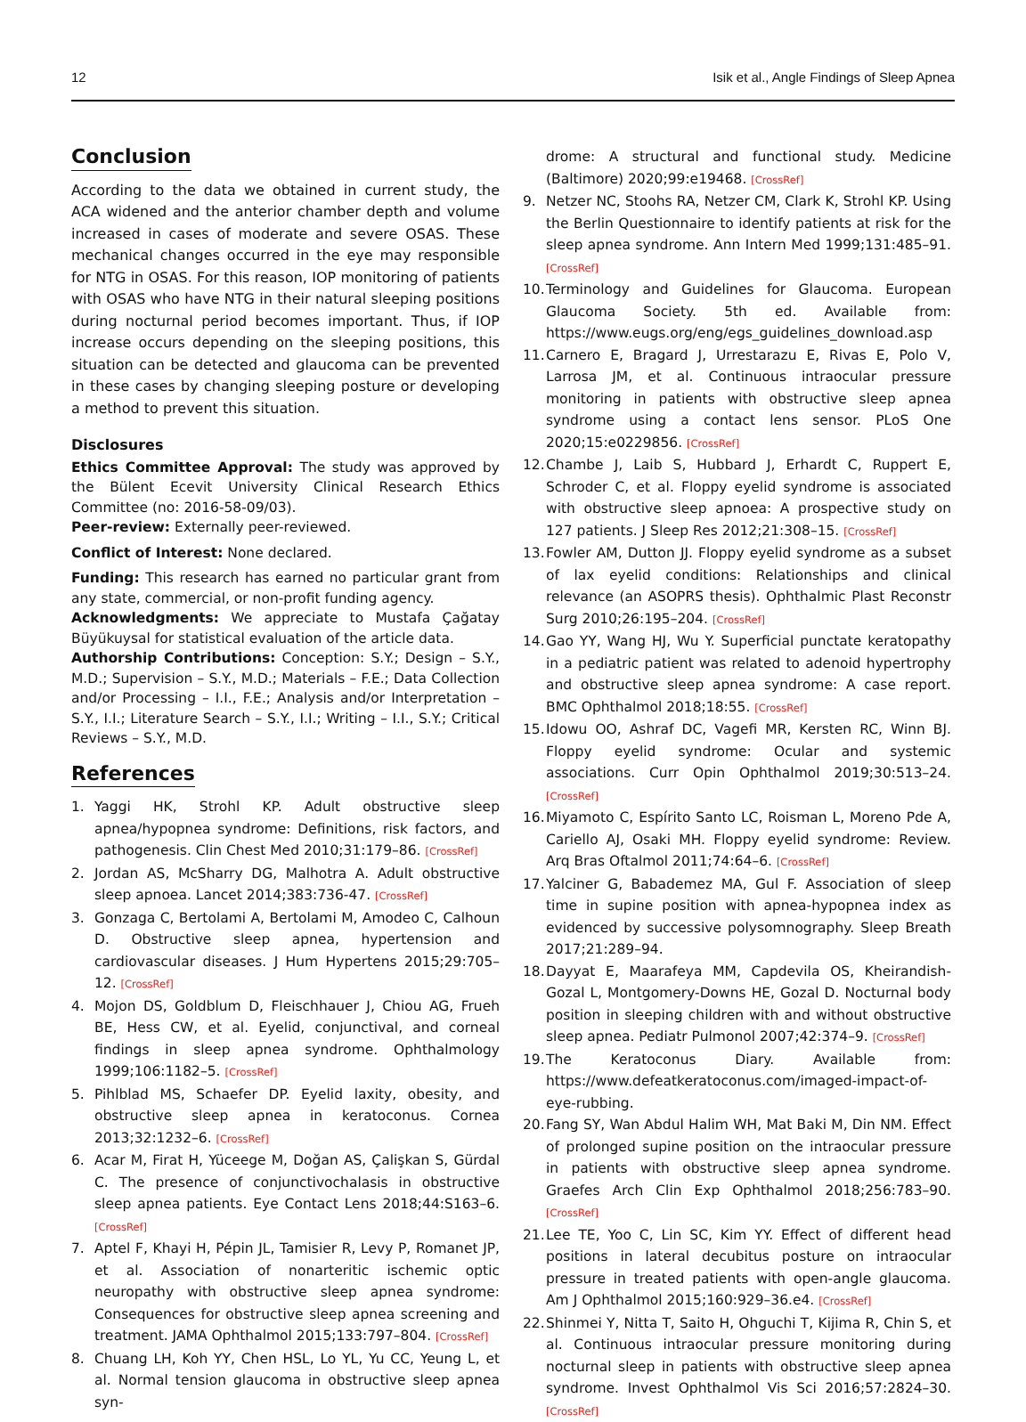12 Isik et al., Angle Findings of Sleep Apnea
Conclusion
According to the data we obtained in current study, the ACA widened and the anterior chamber depth and volume increased in cases of moderate and severe OSAS. These mechanical changes occurred in the eye may responsible for NTG in OSAS. For this reason, IOP monitoring of patients with OSAS who have NTG in their natural sleeping positions during nocturnal period becomes important. Thus, if IOP increase occurs depending on the sleeping positions, this situation can be detected and glaucoma can be prevented in these cases by changing sleeping posture or developing a method to prevent this situation.
Disclosures
Ethics Committee Approval: The study was approved by the Bülent Ecevit University Clinical Research Ethics Committee (no: 2016-58-09/03).
Peer-review: Externally peer-reviewed.
Conflict of Interest: None declared.
Funding: This research has earned no particular grant from any state, commercial, or non-profit funding agency.
Acknowledgments: We appreciate to Mustafa Çağatay Büyükuysal for statistical evaluation of the article data.
Authorship Contributions: Conception: S.Y.; Design – S.Y., M.D.; Supervision – S.Y., M.D.; Materials – F.E.; Data Collection and/or Processing – I.I., F.E.; Analysis and/or Interpretation – S.Y., I.I.; Literature Search – S.Y., I.I.; Writing – I.I., S.Y.; Critical Reviews – S.Y., M.D.
References
1. Yaggi HK, Strohl KP. Adult obstructive sleep apnea/hypopnea syndrome: Definitions, risk factors, and pathogenesis. Clin Chest Med 2010;31:179–86. [CrossRef]
2. Jordan AS, McSharry DG, Malhotra A. Adult obstructive sleep apnoea. Lancet 2014;383:736-47. [CrossRef]
3. Gonzaga C, Bertolami A, Bertolami M, Amodeo C, Calhoun D. Obstructive sleep apnea, hypertension and cardiovascular diseases. J Hum Hypertens 2015;29:705–12. [CrossRef]
4. Mojon DS, Goldblum D, Fleischhauer J, Chiou AG, Frueh BE, Hess CW, et al. Eyelid, conjunctival, and corneal findings in sleep apnea syndrome. Ophthalmology 1999;106:1182–5. [CrossRef]
5. Pihlblad MS, Schaefer DP. Eyelid laxity, obesity, and obstructive sleep apnea in keratoconus. Cornea 2013;32:1232–6. [CrossRef]
6. Acar M, Firat H, Yüceege M, Doğan AS, Çalişkan S, Gürdal C. The presence of conjunctivochalasis in obstructive sleep apnea patients. Eye Contact Lens 2018;44:S163–6. [CrossRef]
7. Aptel F, Khayi H, Pépin JL, Tamisier R, Levy P, Romanet JP, et al. Association of nonarteritic ischemic optic neuropathy with obstructive sleep apnea syndrome: Consequences for obstructive sleep apnea screening and treatment. JAMA Ophthalmol 2015;133:797–804. [CrossRef]
8. Chuang LH, Koh YY, Chen HSL, Lo YL, Yu CC, Yeung L, et al. Normal tension glaucoma in obstructive sleep apnea syn-
drome: A structural and functional study. Medicine (Baltimore) 2020;99:e19468. [CrossRef]
9. Netzer NC, Stoohs RA, Netzer CM, Clark K, Strohl KP. Using the Berlin Questionnaire to identify patients at risk for the sleep apnea syndrome. Ann Intern Med 1999;131:485–91. [CrossRef]
10. Terminology and Guidelines for Glaucoma. European Glaucoma Society. 5th ed. Available from: https://www.eugs.org/eng/egs_guidelines_download.asp
11. Carnero E, Bragard J, Urrestarazu E, Rivas E, Polo V, Larrosa JM, et al. Continuous intraocular pressure monitoring in patients with obstructive sleep apnea syndrome using a contact lens sensor. PLoS One 2020;15:e0229856. [CrossRef]
12. Chambe J, Laib S, Hubbard J, Erhardt C, Ruppert E, Schroder C, et al. Floppy eyelid syndrome is associated with obstructive sleep apnoea: A prospective study on 127 patients. J Sleep Res 2012;21:308–15. [CrossRef]
13. Fowler AM, Dutton JJ. Floppy eyelid syndrome as a subset of lax eyelid conditions: Relationships and clinical relevance (an ASOPRS thesis). Ophthalmic Plast Reconstr Surg 2010;26:195–204. [CrossRef]
14. Gao YY, Wang HJ, Wu Y. Superficial punctate keratopathy in a pediatric patient was related to adenoid hypertrophy and obstructive sleep apnea syndrome: A case report. BMC Ophthalmol 2018;18:55. [CrossRef]
15. Idowu OO, Ashraf DC, Vagefi MR, Kersten RC, Winn BJ. Floppy eyelid syndrome: Ocular and systemic associations. Curr Opin Ophthalmol 2019;30:513–24. [CrossRef]
16. Miyamoto C, Espírito Santo LC, Roisman L, Moreno Pde A, Cariello AJ, Osaki MH. Floppy eyelid syndrome: Review. Arq Bras Oftalmol 2011;74:64–6. [CrossRef]
17. Yalciner G, Babademez MA, Gul F. Association of sleep time in supine position with apnea-hypopnea index as evidenced by successive polysomnography. Sleep Breath 2017;21:289–94.
18. Dayyat E, Maarafeya MM, Capdevila OS, Kheirandish-Gozal L, Montgomery-Downs HE, Gozal D. Nocturnal body position in sleeping children with and without obstructive sleep apnea. Pediatr Pulmonol 2007;42:374–9. [CrossRef]
19. The Keratoconus Diary. Available from: https://www.defeatkeratoconus.com/imaged-impact-of-eye-rubbing.
20. Fang SY, Wan Abdul Halim WH, Mat Baki M, Din NM. Effect of prolonged supine position on the intraocular pressure in patients with obstructive sleep apnea syndrome. Graefes Arch Clin Exp Ophthalmol 2018;256:783–90. [CrossRef]
21. Lee TE, Yoo C, Lin SC, Kim YY. Effect of different head positions in lateral decubitus posture on intraocular pressure in treated patients with open-angle glaucoma. Am J Ophthalmol 2015;160:929–36.e4. [CrossRef]
22. Shinmei Y, Nitta T, Saito H, Ohguchi T, Kijima R, Chin S, et al. Continuous intraocular pressure monitoring during nocturnal sleep in patients with obstructive sleep apnea syndrome. Invest Ophthalmol Vis Sci 2016;57:2824–30. [CrossRef]